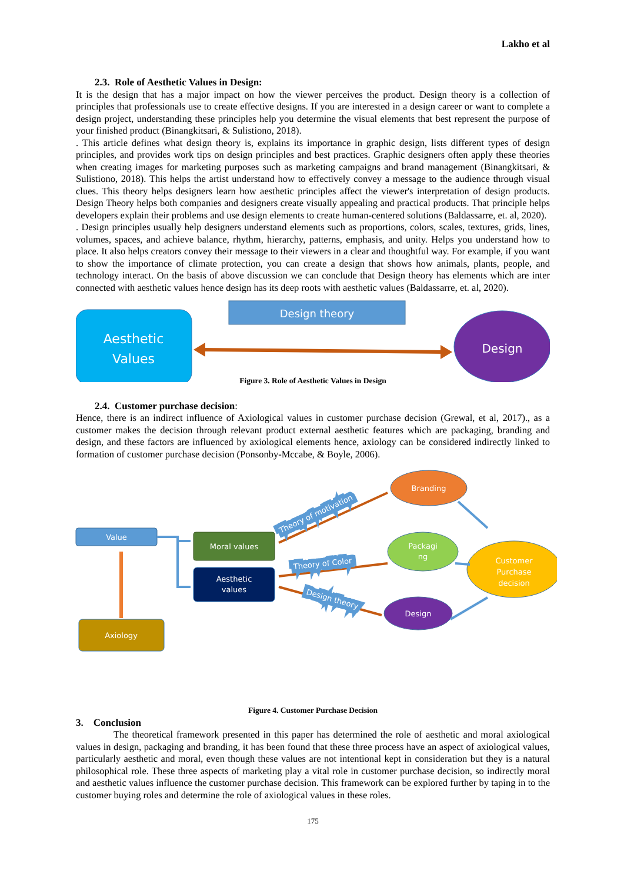Lakho et al
2.3. Role of Aesthetic Values in Design:
It is the design that has a major impact on how the viewer perceives the product. Design theory is a collection of principles that professionals use to create effective designs. If you are interested in a design career or want to complete a design project, understanding these principles help you determine the visual elements that best represent the purpose of your finished product (Binangkitsari, & Sulistiono, 2018).
. This article defines what design theory is, explains its importance in graphic design, lists different types of design principles, and provides work tips on design principles and best practices. Graphic designers often apply these theories when creating images for marketing purposes such as marketing campaigns and brand management (Binangkitsari, & Sulistiono, 2018). This helps the artist understand how to effectively convey a message to the audience through visual clues. This theory helps designers learn how aesthetic principles affect the viewer's interpretation of design products. Design Theory helps both companies and designers create visually appealing and practical products. That principle helps developers explain their problems and use design elements to create human-centered solutions (Baldassarre, et. al, 2020).
. Design principles usually help designers understand elements such as proportions, colors, scales, textures, grids, lines, volumes, spaces, and achieve balance, rhythm, hierarchy, patterns, emphasis, and unity. Helps you understand how to place. It also helps creators convey their message to their viewers in a clear and thoughtful way. For example, if you want to show the importance of climate protection, you can create a design that shows how animals, plants, people, and technology interact. On the basis of above discussion we can conclude that Design theory has elements which are inter connected with aesthetic values hence design has its deep roots with aesthetic values (Baldassarre, et. al, 2020).
Design theory
Aesthetic
Values
Design
Figure 3. Role of Aesthetic Values in Design
2.4. Customer purchase decision:
Hence, there is an indirect influence of Axiological values in customer purchase decision (Grewal, et al, 2017)., as a customer makes the decision through relevant product external aesthetic features which are packaging, branding and design, and these factors are influenced by axiological elements hence, axiology can be considered indirectly linked to formation of customer purchase decision (Ponsonby-Mccabe, & Boyle, 2006).
Value
Moral values
Aesthetic
values
Axiology
Branding
Packagi
ng
Design
Customer
Purchase
decision
Theory of motivation
Theory of Color
Design theory
Figure 4. Customer Purchase Decision
3. Conclusion
The theoretical framework presented in this paper has determined the role of aesthetic and moral axiological values in design, packaging and branding, it has been found that these three process have an aspect of axiological values, particularly aesthetic and moral, even though these values are not intentional kept in consideration but they is a natural philosophical role. These three aspects of marketing play a vital role in customer purchase decision, so indirectly moral and aesthetic values influence the customer purchase decision. This framework can be explored further by taping in to the customer buying roles and determine the role of axiological values in these roles.
175